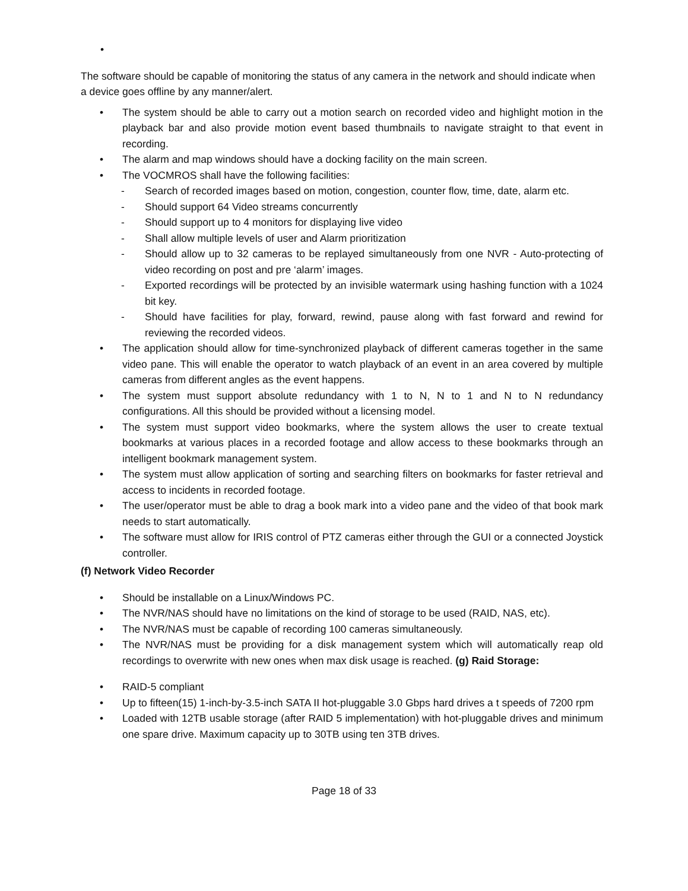•
The software should be capable of monitoring the status of any camera in the network and should indicate when a device goes offline by any manner/alert.
• The system should be able to carry out a motion search on recorded video and highlight motion in the playback bar and also provide motion event based thumbnails to navigate straight to that event in recording.
• The alarm and map windows should have a docking facility on the main screen.
• The VOCMROS shall have the following facilities:
- Search of recorded images based on motion, congestion, counter flow, time, date, alarm etc.
- Should support 64 Video streams concurrently
- Should support up to 4 monitors for displaying live video
- Shall allow multiple levels of user and Alarm prioritization
- Should allow up to 32 cameras to be replayed simultaneously from one NVR - Auto-protecting of video recording on post and pre ‘alarm’ images.
- Exported recordings will be protected by an invisible watermark using hashing function with a 1024 bit key.
- Should have facilities for play, forward, rewind, pause along with fast forward and rewind for reviewing the recorded videos.
• The application should allow for time-synchronized playback of different cameras together in the same video pane. This will enable the operator to watch playback of an event in an area covered by multiple cameras from different angles as the event happens.
• The system must support absolute redundancy with 1 to N, N to 1 and N to N redundancy configurations. All this should be provided without a licensing model.
• The system must support video bookmarks, where the system allows the user to create textual bookmarks at various places in a recorded footage and allow access to these bookmarks through an intelligent bookmark management system.
• The system must allow application of sorting and searching filters on bookmarks for faster retrieval and access to incidents in recorded footage.
• The user/operator must be able to drag a book mark into a video pane and the video of that book mark needs to start automatically.
• The software must allow for IRIS control of PTZ cameras either through the GUI or a connected Joystick controller.
(f) Network Video Recorder
• Should be installable on a Linux/Windows PC.
• The NVR/NAS should have no limitations on the kind of storage to be used (RAID, NAS, etc).
• The NVR/NAS must be capable of recording 100 cameras simultaneously.
• The NVR/NAS must be providing for a disk management system which will automatically reap old recordings to overwrite with new ones when max disk usage is reached. (g) Raid Storage:
• RAID-5 compliant
• Up to fifteen(15) 1-inch-by-3.5-inch SATA II hot-pluggable 3.0 Gbps hard drives a t speeds of 7200 rpm
• Loaded with 12TB usable storage (after RAID 5 implementation) with hot-pluggable drives and minimum one spare drive. Maximum capacity up to 30TB using ten 3TB drives.
Page 18 of 33